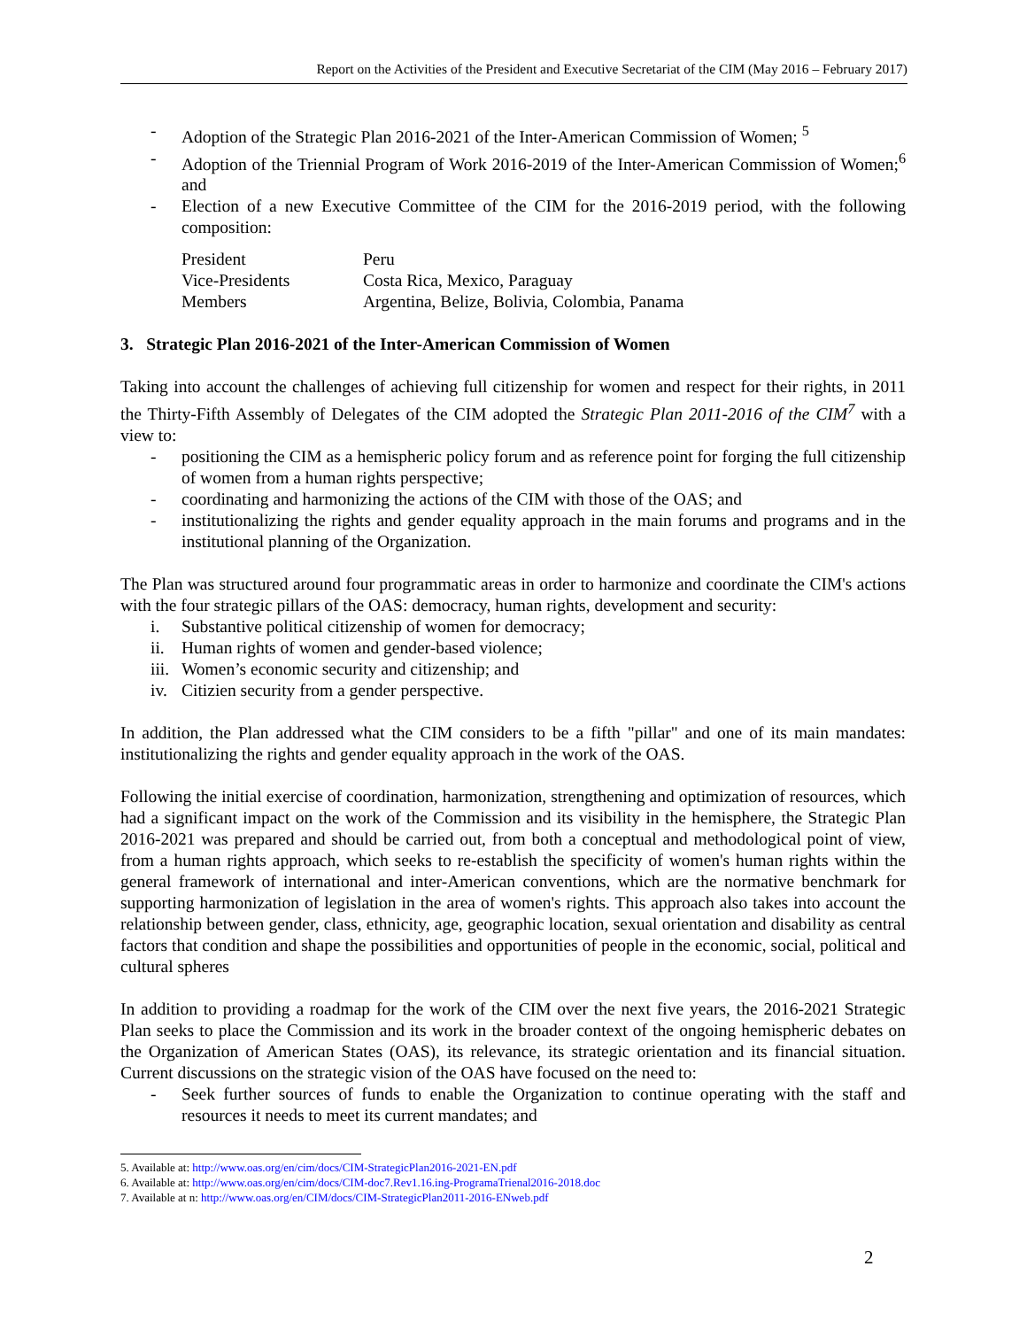Report on the Activities of the President and Executive Secretariat of the CIM (May 2016 – February 2017)
- Adoption of the Strategic Plan 2016-2021 of the Inter-American Commission of Women; <sup>5</sup>
- Adoption of the Triennial Program of Work 2016-2019 of the Inter-American Commission of Women;<sup>6</sup> and
- Election of a new Executive Committee of the CIM for the 2016-2019 period, with the following composition:
| President | Peru |
| Vice-Presidents | Costa Rica, Mexico, Paraguay |
| Members | Argentina, Belize, Bolivia, Colombia, Panama |
3. Strategic Plan 2016-2021 of the Inter-American Commission of Women
Taking into account the challenges of achieving full citizenship for women and respect for their rights, in 2011 the Thirty-Fifth Assembly of Delegates of the CIM adopted the Strategic Plan 2011-2016 of the CIM<sup>7</sup> with a view to:
- positioning the CIM as a hemispheric policy forum and as reference point for forging the full citizenship of women from a human rights perspective;
- coordinating and harmonizing the actions of the CIM with those of the OAS; and
- institutionalizing the rights and gender equality approach in the main forums and programs and in the institutional planning of the Organization.
The Plan was structured around four programmatic areas in order to harmonize and coordinate the CIM's actions with the four strategic pillars of the OAS: democracy, human rights, development and security:
i. Substantive political citizenship of women for democracy;
ii. Human rights of women and gender-based violence;
iii. Women’s economic security and citizenship; and
iv. Citizien security from a gender perspective.
In addition, the Plan addressed what the CIM considers to be a fifth "pillar" and one of its main mandates: institutionalizing the rights and gender equality approach in the work of the OAS.
Following the initial exercise of coordination, harmonization, strengthening and optimization of resources, which had a significant impact on the work of the Commission and its visibility in the hemisphere, the Strategic Plan 2016-2021 was prepared and should be carried out, from both a conceptual and methodological point of view, from a human rights approach, which seeks to re-establish the specificity of women's human rights within the general framework of international and inter-American conventions, which are the normative benchmark for supporting harmonization of legislation in the area of women's rights. This approach also takes into account the relationship between gender, class, ethnicity, age, geographic location, sexual orientation and disability as central factors that condition and shape the possibilities and opportunities of people in the economic, social, political and cultural spheres
In addition to providing a roadmap for the work of the CIM over the next five years, the 2016-2021 Strategic Plan seeks to place the Commission and its work in the broader context of the ongoing hemispheric debates on the Organization of American States (OAS), its relevance, its strategic orientation and its financial situation. Current discussions on the strategic vision of the OAS have focused on the need to:
- Seek further sources of funds to enable the Organization to continue operating with the staff and resources it needs to meet its current mandates; and
5. Available at: http://www.oas.org/en/cim/docs/CIM-StrategicPlan2016-2021-EN.pdf
6. Available at: http://www.oas.org/en/cim/docs/CIM-doc7.Rev1.16.ing-ProgramaTrienal2016-2018.doc
7. Available at n: http://www.oas.org/en/CIM/docs/CIM-StrategicPlan2011-2016-ENweb.pdf
2